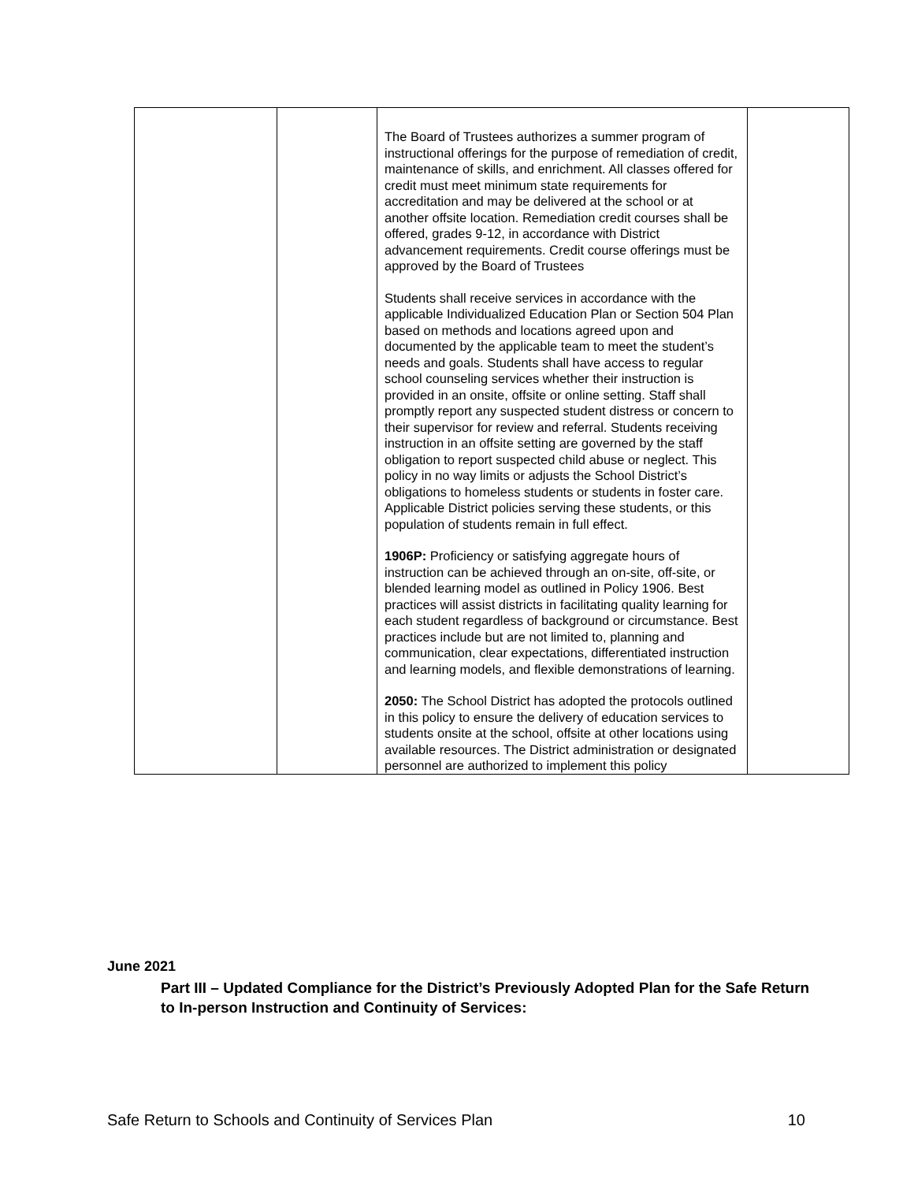| | | The Board of Trustees authorizes a summer program of instructional offerings for the purpose of remediation of credit, maintenance of skills, and enrichment. All classes offered for credit must meet minimum state requirements for accreditation and may be delivered at the school or at another offsite location. Remediation credit courses shall be offered, grades 9-12, in accordance with District advancement requirements. Credit course offerings must be approved by the Board of Trustees Students shall receive services in accordance with the applicable Individualized Education Plan or Section 504 Plan based on methods and locations agreed upon and documented by the applicable team to meet the student’s needs and goals. Students shall have access to regular school counseling services whether their instruction is provided in an onsite, offsite or online setting. Staff shall promptly report any suspected student distress or concern to their supervisor for review and referral. Students receiving instruction in an offsite setting are governed by the staff obligation to report suspected child abuse or neglect. This policy in no way limits or adjusts the School District’s obligations to homeless students or students in foster care. Applicable District policies serving these students, or this population of students remain in full effect. 1906P: Proficiency or satisfying aggregate hours of instruction can be achieved through an on-site, off-site, or blended learning model as outlined in Policy 1906. Best practices will assist districts in facilitating quality learning for each student regardless of background or circumstance. Best practices include but are not limited to, planning and communication, clear expectations, differentiated instruction and learning models, and flexible demonstrations of learning. 2050: The School District has adopted the protocols outlined in this policy to ensure the delivery of education services to students onsite at the school, offsite at other locations using available resources. The District administration or designated personnel are authorized to implement this policy | |
June 2021
Part III – Updated Compliance for the District’s Previously Adopted Plan for the Safe Return to In-person Instruction and Continuity of Services:
Safe Return to Schools and Continuity of Services Plan 10